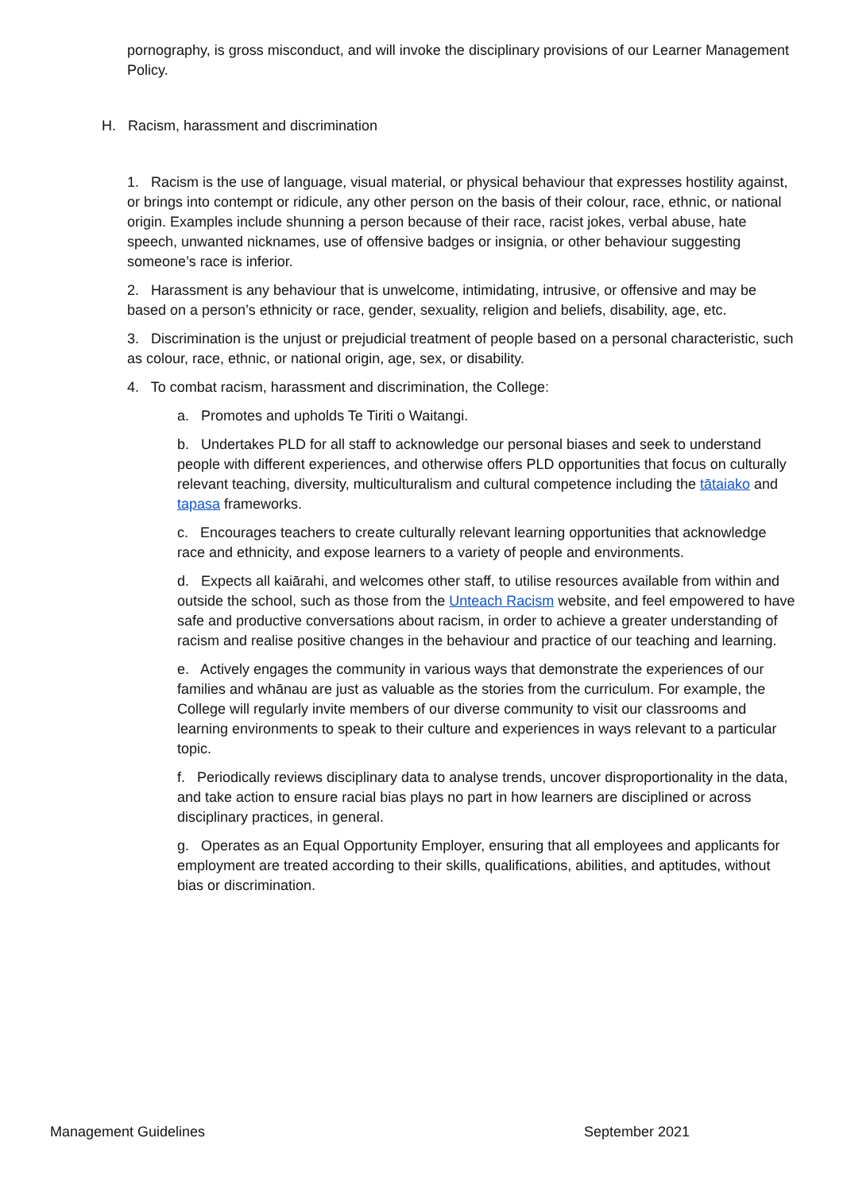pornography, is gross misconduct, and will invoke the disciplinary provisions of our Learner Management Policy.
H. Racism, harassment and discrimination
1. Racism is the use of language, visual material, or physical behaviour that expresses hostility against, or brings into contempt or ridicule, any other person on the basis of their colour, race, ethnic, or national origin. Examples include shunning a person because of their race, racist jokes, verbal abuse, hate speech, unwanted nicknames, use of offensive badges or insignia, or other behaviour suggesting someone’s race is inferior.
2. Harassment is any behaviour that is unwelcome, intimidating, intrusive, or offensive and may be based on a person’s ethnicity or race, gender, sexuality, religion and beliefs, disability, age, etc.
3. Discrimination is the unjust or prejudicial treatment of people based on a personal characteristic, such as colour, race, ethnic, or national origin, age, sex, or disability.
4. To combat racism, harassment and discrimination, the College:
a. Promotes and upholds Te Tiriti o Waitangi.
b. Undertakes PLD for all staff to acknowledge our personal biases and seek to understand people with different experiences, and otherwise offers PLD opportunities that focus on culturally relevant teaching, diversity, multiculturalism and cultural competence including the tātaiako and tapasa frameworks.
c. Encourages teachers to create culturally relevant learning opportunities that acknowledge race and ethnicity, and expose learners to a variety of people and environments.
d. Expects all kaiārahi, and welcomes other staff, to utilise resources available from within and outside the school, such as those from the Unteach Racism website, and feel empowered to have safe and productive conversations about racism, in order to achieve a greater understanding of racism and realise positive changes in the behaviour and practice of our teaching and learning.
e. Actively engages the community in various ways that demonstrate the experiences of our families and whānau are just as valuable as the stories from the curriculum. For example, the College will regularly invite members of our diverse community to visit our classrooms and learning environments to speak to their culture and experiences in ways relevant to a particular topic.
f. Periodically reviews disciplinary data to analyse trends, uncover disproportionality in the data, and take action to ensure racial bias plays no part in how learners are disciplined or across disciplinary practices, in general.
g. Operates as an Equal Opportunity Employer, ensuring that all employees and applicants for employment are treated according to their skills, qualifications, abilities, and aptitudes, without bias or discrimination.
Management Guidelines September 2021